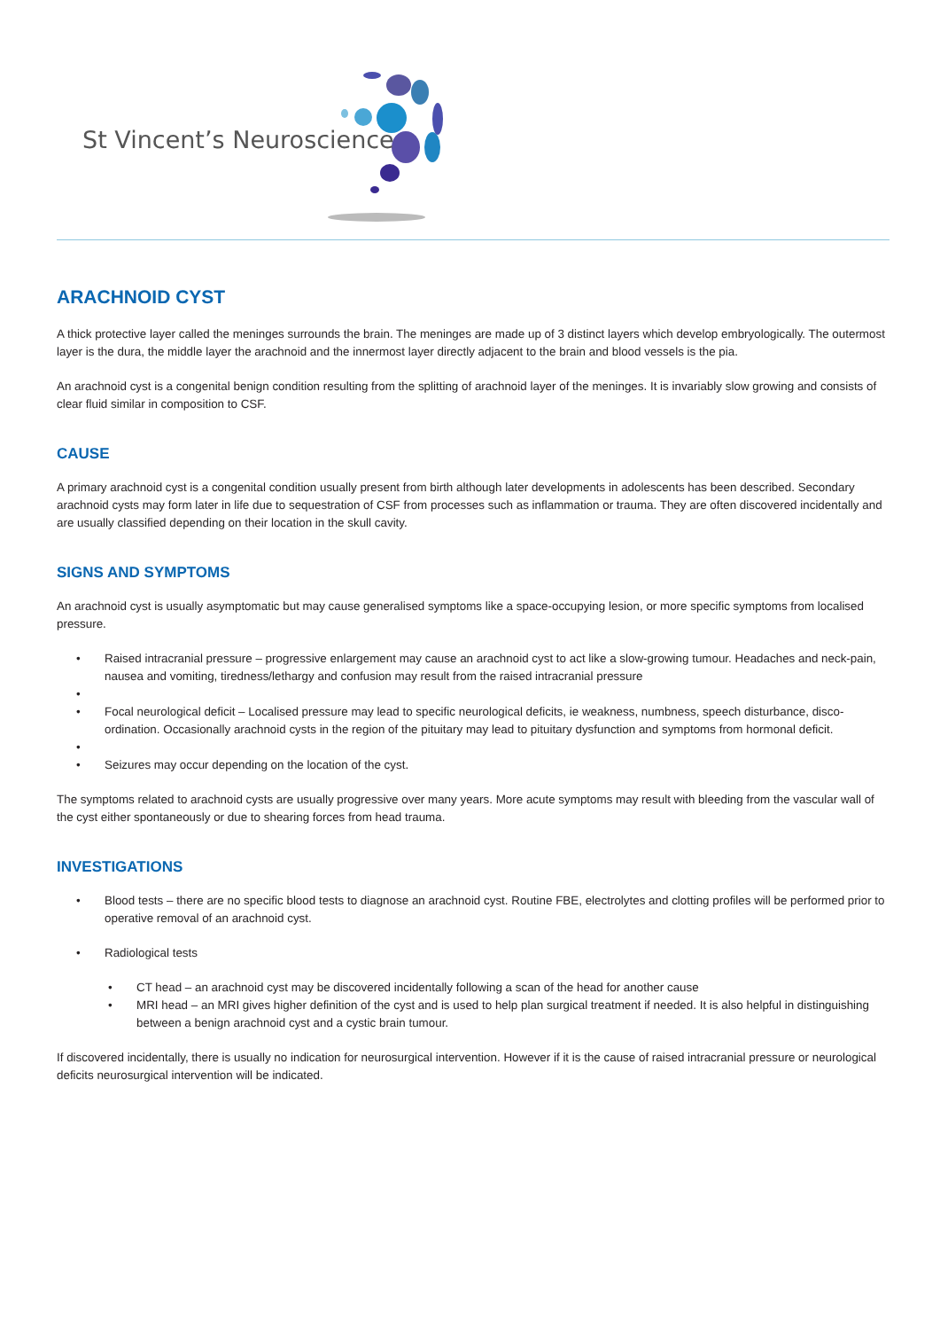St Vincent’s Neuroscience
ARACHNOID CYST
A thick protective layer called the meninges surrounds the brain. The meninges are made up of 3 distinct layers which develop embryologically. The outermost layer is the dura, the middle layer the arachnoid and the innermost layer directly adjacent to the brain and blood vessels is the pia.
An arachnoid cyst is a congenital benign condition resulting from the splitting of arachnoid layer of the meninges. It is invariably slow growing and consists of clear fluid similar in composition to CSF.
CAUSE
A primary arachnoid cyst is a congenital condition usually present from birth although later developments in adolescents has been described. Secondary arachnoid cysts may form later in life due to sequestration of CSF from processes such as inflammation or trauma. They are often discovered incidentally and are usually classified depending on their location in the skull cavity.
SIGNS AND SYMPTOMS
An arachnoid cyst is usually asymptomatic but may cause generalised symptoms like a space-occupying lesion, or more specific symptoms from localised pressure.
• Raised intracranial pressure – progressive enlargement may cause an arachnoid cyst to act like a slow-growing tumour. Headaches and neck-pain, nausea and vomiting, tiredness/lethargy and confusion may result from the raised intracranial pressure
• • Focal neurological deficit – Localised pressure may lead to specific neurological deficits, ie weakness, numbness, speech disturbance, disco-ordination. Occasionally arachnoid cysts in the region of the pituitary may lead to pituitary dysfunction and symptoms from hormonal deficit.
• • Seizures may occur depending on the location of the cyst.
The symptoms related to arachnoid cysts are usually progressive over many years. More acute symptoms may result with bleeding from the vascular wall of the cyst either spontaneously or due to shearing forces from head trauma.
INVESTIGATIONS
• Blood tests – there are no specific blood tests to diagnose an arachnoid cyst. Routine FBE, electrolytes and clotting profiles will be performed prior to operative removal of an arachnoid cyst.
• Radiological tests
• CT head – an arachnoid cyst may be discovered incidentally following a scan of the head for another cause
• MRI head – an MRI gives higher definition of the cyst and is used to help plan surgical treatment if needed. It is also helpful in distinguishing between a benign arachnoid cyst and a cystic brain tumour.
If discovered incidentally, there is usually no indication for neurosurgical intervention. However if it is the cause of raised intracranial pressure or neurological deficits neurosurgical intervention will be indicated.